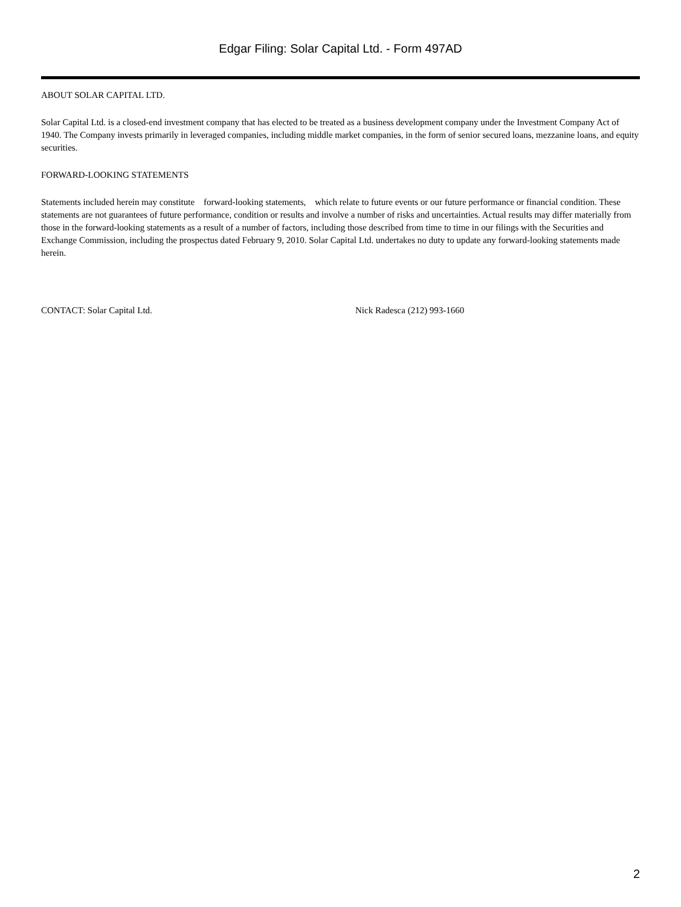Edgar Filing: Solar Capital Ltd. - Form 497AD
ABOUT SOLAR CAPITAL LTD.
Solar Capital Ltd. is a closed-end investment company that has elected to be treated as a business development company under the Investment Company Act of 1940. The Company invests primarily in leveraged companies, including middle market companies, in the form of senior secured loans, mezzanine loans, and equity securities.
FORWARD-LOOKING STATEMENTS
Statements included herein may constitute forward-looking statements, which relate to future events or our future performance or financial condition. These statements are not guarantees of future performance, condition or results and involve a number of risks and uncertainties. Actual results may differ materially from those in the forward-looking statements as a result of a number of factors, including those described from time to time in our filings with the Securities and Exchange Commission, including the prospectus dated February 9, 2010. Solar Capital Ltd. undertakes no duty to update any forward-looking statements made herein.
CONTACT: Solar Capital Ltd. Nick Radesca (212) 993-1660
2